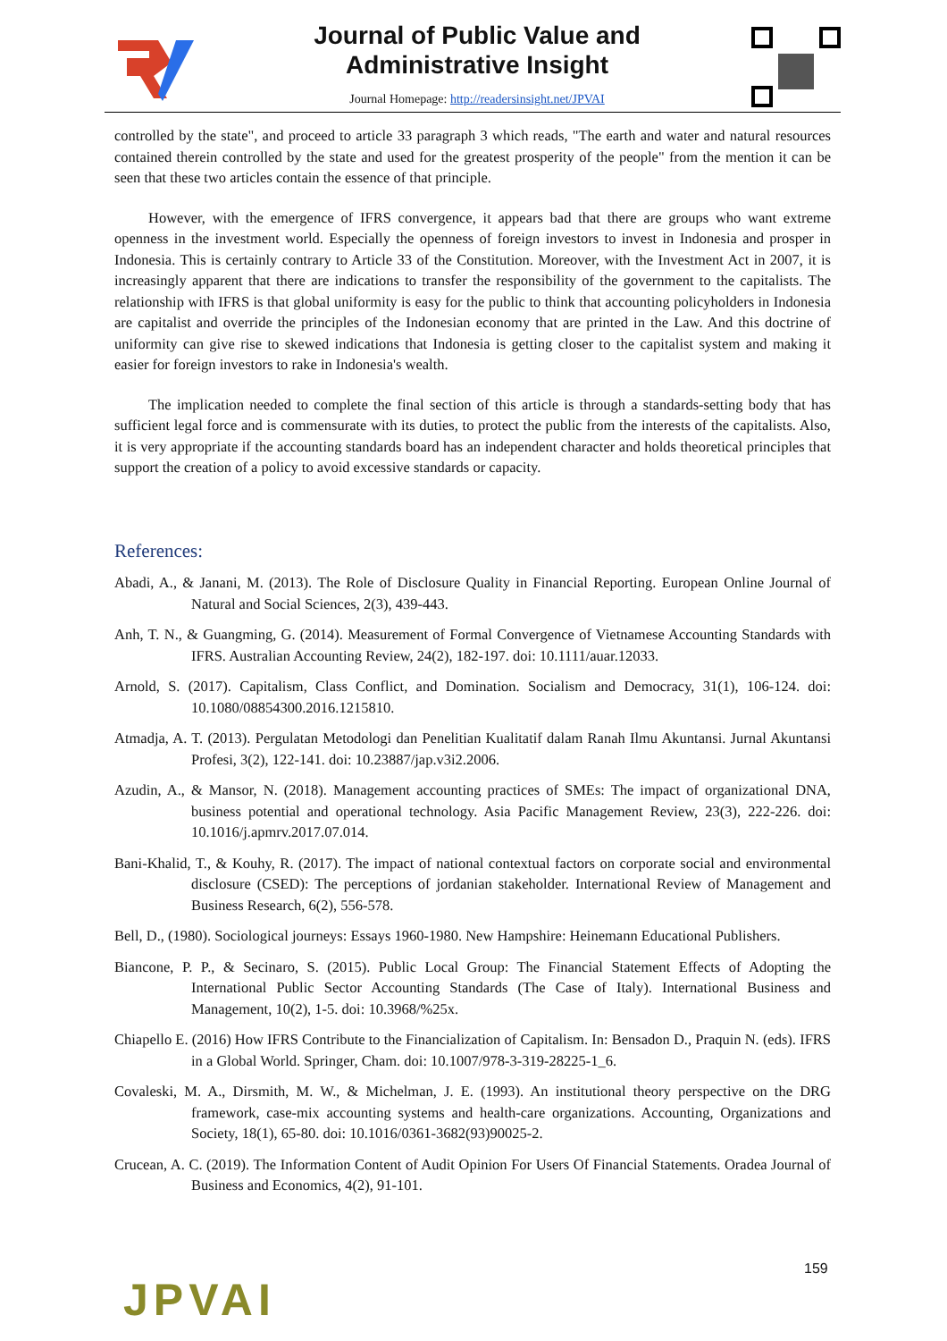Journal of Public Value and
Administrative Insight
Journal Homepage: http://readersinsight.net/JPVAI
controlled by the state", and proceed to article 33 paragraph 3 which reads, "The earth and water and natural resources contained therein controlled by the state and used for the greatest prosperity of the people" from the mention it can be seen that these two articles contain the essence of that principle.
However, with the emergence of IFRS convergence, it appears bad that there are groups who want extreme openness in the investment world. Especially the openness of foreign investors to invest in Indonesia and prosper in Indonesia. This is certainly contrary to Article 33 of the Constitution. Moreover, with the Investment Act in 2007, it is increasingly apparent that there are indications to transfer the responsibility of the government to the capitalists. The relationship with IFRS is that global uniformity is easy for the public to think that accounting policyholders in Indonesia are capitalist and override the principles of the Indonesian economy that are printed in the Law. And this doctrine of uniformity can give rise to skewed indications that Indonesia is getting closer to the capitalist system and making it easier for foreign investors to rake in Indonesia's wealth.
The implication needed to complete the final section of this article is through a standards-setting body that has sufficient legal force and is commensurate with its duties, to protect the public from the interests of the capitalists. Also, it is very appropriate if the accounting standards board has an independent character and holds theoretical principles that support the creation of a policy to avoid excessive standards or capacity.
References:
Abadi, A., & Janani, M. (2013). The Role of Disclosure Quality in Financial Reporting. European Online Journal of Natural and Social Sciences, 2(3), 439-443.
Anh, T. N., & Guangming, G. (2014). Measurement of Formal Convergence of Vietnamese Accounting Standards with IFRS. Australian Accounting Review, 24(2), 182-197. doi: 10.1111/auar.12033.
Arnold, S. (2017). Capitalism, Class Conflict, and Domination. Socialism and Democracy, 31(1), 106-124. doi: 10.1080/08854300.2016.1215810.
Atmadja, A. T. (2013). Pergulatan Metodologi dan Penelitian Kualitatif dalam Ranah Ilmu Akuntansi. Jurnal Akuntansi Profesi, 3(2), 122-141. doi: 10.23887/jap.v3i2.2006.
Azudin, A., & Mansor, N. (2018). Management accounting practices of SMEs: The impact of organizational DNA, business potential and operational technology. Asia Pacific Management Review, 23(3), 222-226. doi: 10.1016/j.apmrv.2017.07.014.
Bani-Khalid, T., & Kouhy, R. (2017). The impact of national contextual factors on corporate social and environmental disclosure (CSED): The perceptions of jordanian stakeholder. International Review of Management and Business Research, 6(2), 556-578.
Bell, D., (1980). Sociological journeys: Essays 1960-1980. New Hampshire: Heinemann Educational Publishers.
Biancone, P. P., & Secinaro, S. (2015). Public Local Group: The Financial Statement Effects of Adopting the International Public Sector Accounting Standards (The Case of Italy). International Business and Management, 10(2), 1-5. doi: 10.3968/%25x.
Chiapello E. (2016) How IFRS Contribute to the Financialization of Capitalism. In: Bensadon D., Praquin N. (eds). IFRS in a Global World. Springer, Cham. doi: 10.1007/978-3-319-28225-1_6.
Covaleski, M. A., Dirsmith, M. W., & Michelman, J. E. (1993). An institutional theory perspective on the DRG framework, case-mix accounting systems and health-care organizations. Accounting, Organizations and Society, 18(1), 65-80. doi: 10.1016/0361-3682(93)90025-2.
Crucean, A. C. (2019). The Information Content of Audit Opinion For Users Of Financial Statements. Oradea Journal of Business and Economics, 4(2), 91-101.
159
JPVAI